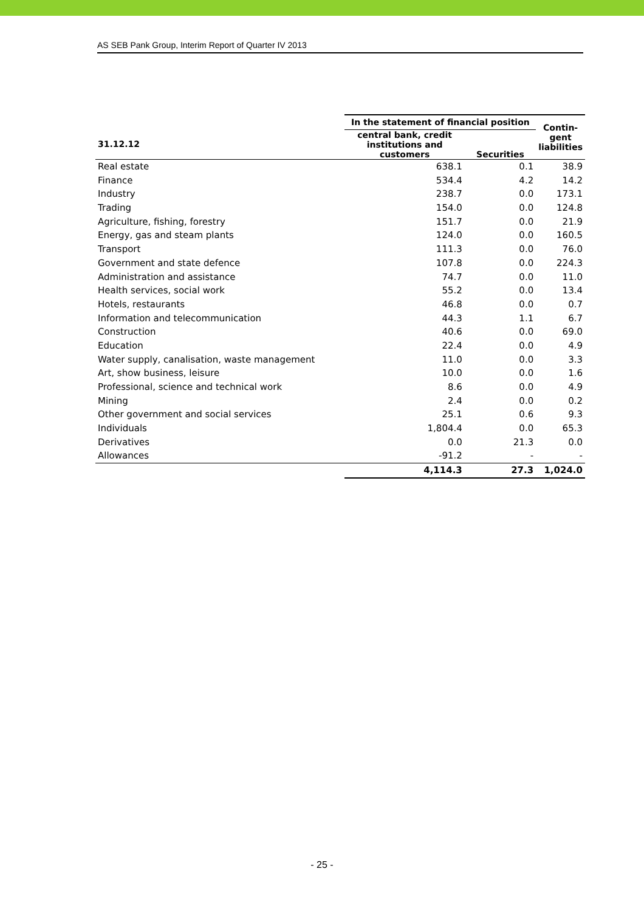AS SEB Pank Group, Interim Report of Quarter IV 2013
| | In the statement of financial position | | Contin- gent liabilities |
| --- | --- | --- | --- |
| 31.12.12 | central bank, credit institutions and customers | Securities | |
| Real estate | 638.1 | 0.1 | 38.9 |
| Finance | 534.4 | 4.2 | 14.2 |
| Industry | 238.7 | 0.0 | 173.1 |
| Trading | 154.0 | 0.0 | 124.8 |
| Agriculture, fishing, forestry | 151.7 | 0.0 | 21.9 |
| Energy, gas and steam plants | 124.0 | 0.0 | 160.5 |
| Transport | 111.3 | 0.0 | 76.0 |
| Government and state defence | 107.8 | 0.0 | 224.3 |
| Administration and assistance | 74.7 | 0.0 | 11.0 |
| Health services, social work | 55.2 | 0.0 | 13.4 |
| Hotels, restaurants | 46.8 | 0.0 | 0.7 |
| Information and telecommunication | 44.3 | 1.1 | 6.7 |
| Construction | 40.6 | 0.0 | 69.0 |
| Education | 22.4 | 0.0 | 4.9 |
| Water supply, canalisation, waste management | 11.0 | 0.0 | 3.3 |
| Art, show business, leisure | 10.0 | 0.0 | 1.6 |
| Professional, science and technical work | 8.6 | 0.0 | 4.9 |
| Mining | 2.4 | 0.0 | 0.2 |
| Other government and social services | 25.1 | 0.6 | 9.3 |
| Individuals | 1,804.4 | 0.0 | 65.3 |
| Derivatives | 0.0 | 21.3 | 0.0 |
| Allowances | -91.2 | - | - |
| | 4,114.3 | 27.3 | 1,024.0 |
- 25 -